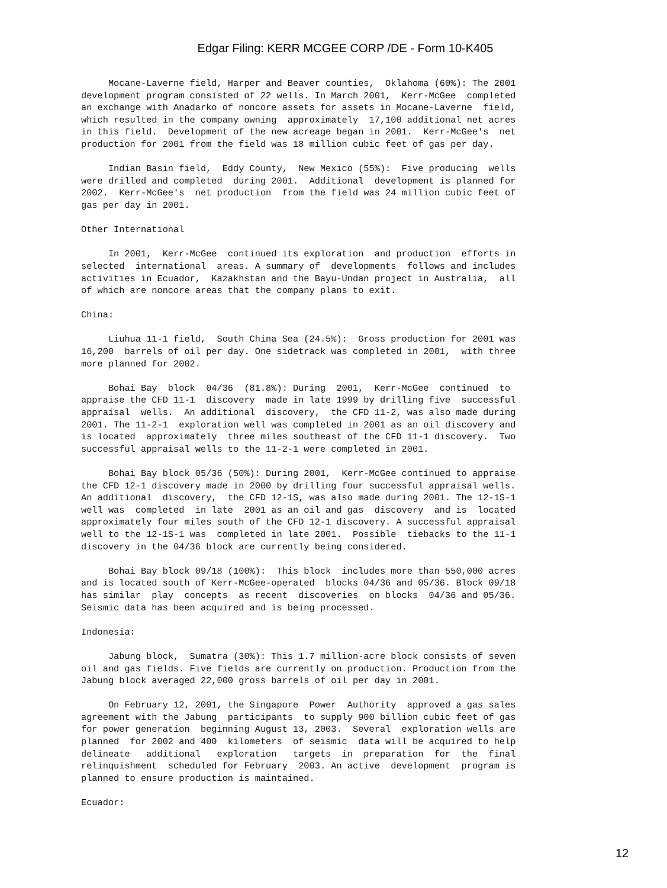Edgar Filing: KERR MCGEE CORP /DE - Form 10-K405
Mocane-Laverne field, Harper and Beaver counties, Oklahoma (60%): The 2001 development program consisted of 22 wells. In March 2001, Kerr-McGee completed an exchange with Anadarko of noncore assets for assets in Mocane-Laverne field, which resulted in the company owning approximately 17,100 additional net acres in this field. Development of the new acreage began in 2001. Kerr-McGee's net production for 2001 from the field was 18 million cubic feet of gas per day. Indian Basin field, Eddy County, New Mexico (55%): Five producing wells were drilled and completed during 2001. Additional development is planned for 2002. Kerr-McGee's net production from the field was 24 million cubic feet of gas per day in 2001. Other International In 2001, Kerr-McGee continued its exploration and production efforts in selected international areas. A summary of developments follows and includes activities in Ecuador, Kazakhstan and the Bayu-Undan project in Australia, all of which are noncore areas that the company plans to exit. China: Liuhua 11-1 field, South China Sea (24.5%): Gross production for 2001 was 16,200 barrels of oil per day. One sidetrack was completed in 2001, with three more planned for 2002. Bohai Bay block 04/36 (81.8%): During 2001, Kerr-McGee continued to appraise the CFD 11-1 discovery made in late 1999 by drilling five successful appraisal wells. An additional discovery, the CFD 11-2, was also made during 2001. The 11-2-1 exploration well was completed in 2001 as an oil discovery and is located approximately three miles southeast of the CFD 11-1 discovery. Two successful appraisal wells to the 11-2-1 were completed in 2001. Bohai Bay block 05/36 (50%): During 2001, Kerr-McGee continued to appraise the CFD 12-1 discovery made in 2000 by drilling four successful appraisal wells. An additional discovery, the CFD 12-1S, was also made during 2001. The 12-1S-1 well was completed in late 2001 as an oil and gas discovery and is located approximately four miles south of the CFD 12-1 discovery. A successful appraisal well to the 12-1S-1 was completed in late 2001. Possible tiebacks to the 11-1 discovery in the 04/36 block are currently being considered. Bohai Bay block 09/18 (100%): This block includes more than 550,000 acres and is located south of Kerr-McGee-operated blocks 04/36 and 05/36. Block 09/18 has similar play concepts as recent discoveries on blocks 04/36 and 05/36. Seismic data has been acquired and is being processed. Indonesia: Jabung block, Sumatra (30%): This 1.7 million-acre block consists of seven oil and gas fields. Five fields are currently on production. Production from the Jabung block averaged 22,000 gross barrels of oil per day in 2001. On February 12, 2001, the Singapore Power Authority approved a gas sales agreement with the Jabung participants to supply 900 billion cubic feet of gas for power generation beginning August 13, 2003. Several exploration wells are planned for 2002 and 400 kilometers of seismic data will be acquired to help delineate additional exploration targets in preparation for the final relinquishment scheduled for February 2003. An active development program is planned to ensure production is maintained. Ecuador:
12